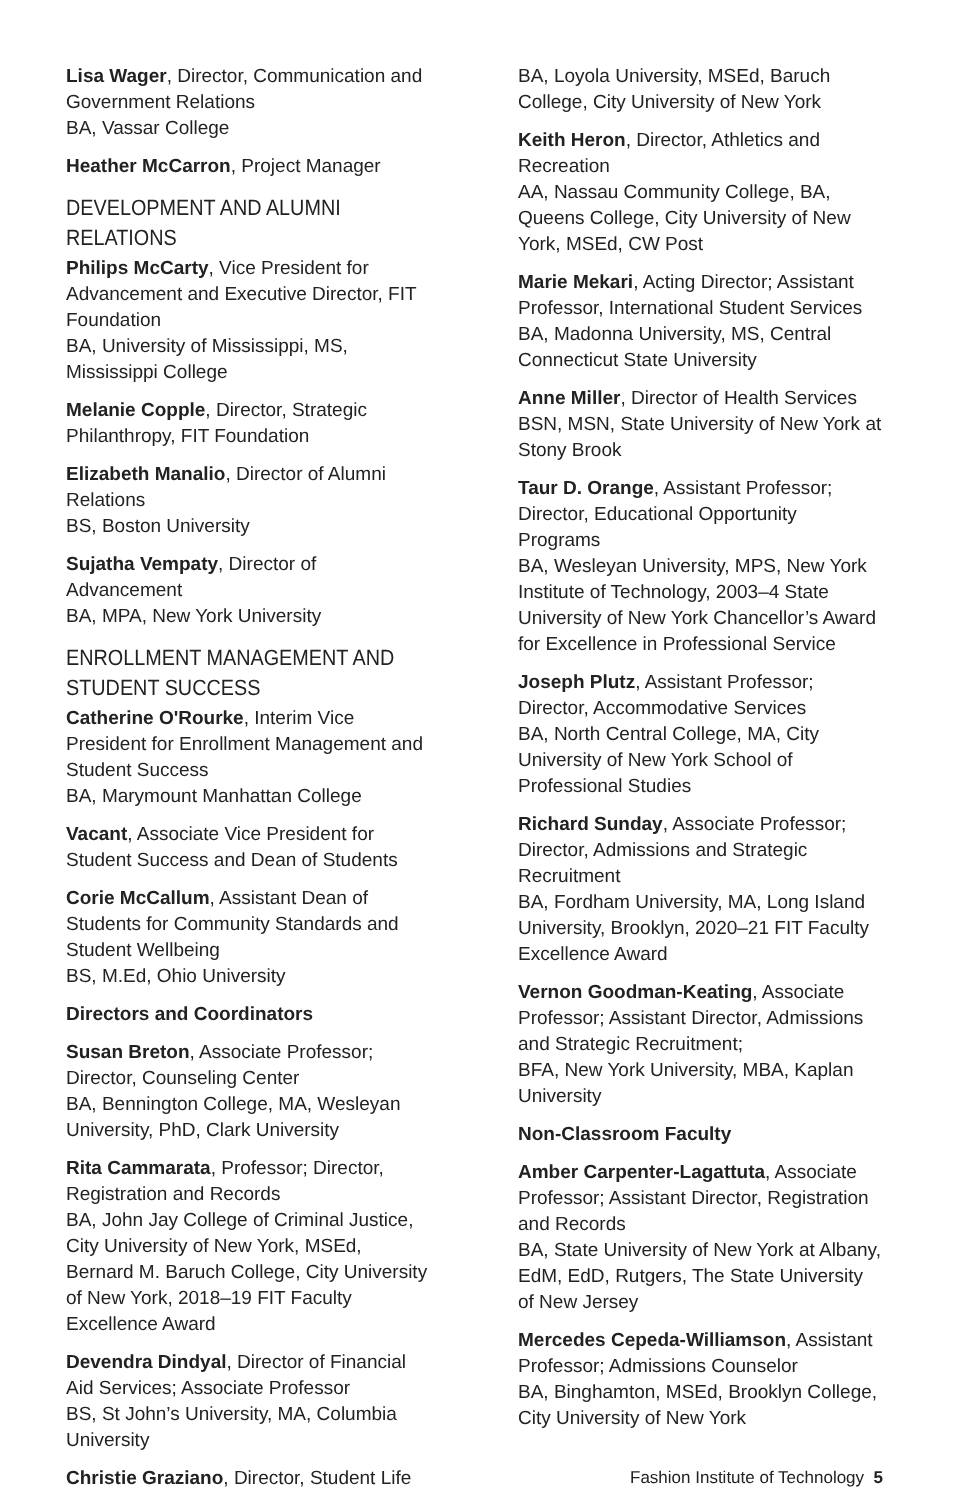Lisa Wager, Director, Communication and Government Relations
BA, Vassar College
Heather McCarron, Project Manager
DEVELOPMENT AND ALUMNI RELATIONS
Philips McCarty, Vice President for Advancement and Executive Director, FIT Foundation
BA, University of Mississippi, MS, Mississippi College
Melanie Copple, Director, Strategic Philanthropy, FIT Foundation
Elizabeth Manalio, Director of Alumni Relations
BS, Boston University
Sujatha Vempaty, Director of Advancement
BA, MPA, New York University
ENROLLMENT MANAGEMENT AND STUDENT SUCCESS
Catherine O'Rourke, Interim Vice President for Enrollment Management and Student Success
BA, Marymount Manhattan College
Vacant, Associate Vice President for Student Success and Dean of Students
Corie McCallum, Assistant Dean of Students for Community Standards and Student Wellbeing
BS, M.Ed, Ohio University
Directors and Coordinators
Susan Breton, Associate Professor; Director, Counseling Center
BA, Bennington College, MA, Wesleyan University, PhD, Clark University
Rita Cammarata, Professor; Director, Registration and Records
BA, John Jay College of Criminal Justice, City University of New York, MSEd, Bernard M. Baruch College, City University of New York, 2018–19 FIT Faculty Excellence Award
Devendra Dindyal, Director of Financial Aid Services; Associate Professor
BS, St John’s University, MA, Columbia University
Christie Graziano, Director, Student Life
BA, Loyola University, MSEd, Baruch College, City University of New York
Keith Heron, Director, Athletics and Recreation
AA, Nassau Community College, BA, Queens College, City University of New York, MSEd, CW Post
Marie Mekari, Acting Director; Assistant Professor, International Student Services
BA, Madonna University, MS, Central Connecticut State University
Anne Miller, Director of Health Services
BSN, MSN, State University of New York at Stony Brook
Taur D. Orange, Assistant Professor; Director, Educational Opportunity Programs
BA, Wesleyan University, MPS, New York Institute of Technology, 2003–4 State University of New York Chancellor’s Award for Excellence in Professional Service
Joseph Plutz, Assistant Professor; Director, Accommodative Services
BA, North Central College, MA, City University of New York School of Professional Studies
Richard Sunday, Associate Professor; Director, Admissions and Strategic Recruitment
BA, Fordham University, MA, Long Island University, Brooklyn, 2020–21 FIT Faculty Excellence Award
Vernon Goodman-Keating, Associate Professor; Assistant Director, Admissions and Strategic Recruitment;
BFA, New York University, MBA, Kaplan University
Non-Classroom Faculty
Amber Carpenter-Lagattuta, Associate Professor; Assistant Director, Registration and Records
BA, State University of New York at Albany, EdM, EdD, Rutgers, The State University of New Jersey
Mercedes Cepeda-Williamson, Assistant Professor; Admissions Counselor
BA, Binghamton, MSEd, Brooklyn College, City University of New York
Fashion Institute of Technology 5